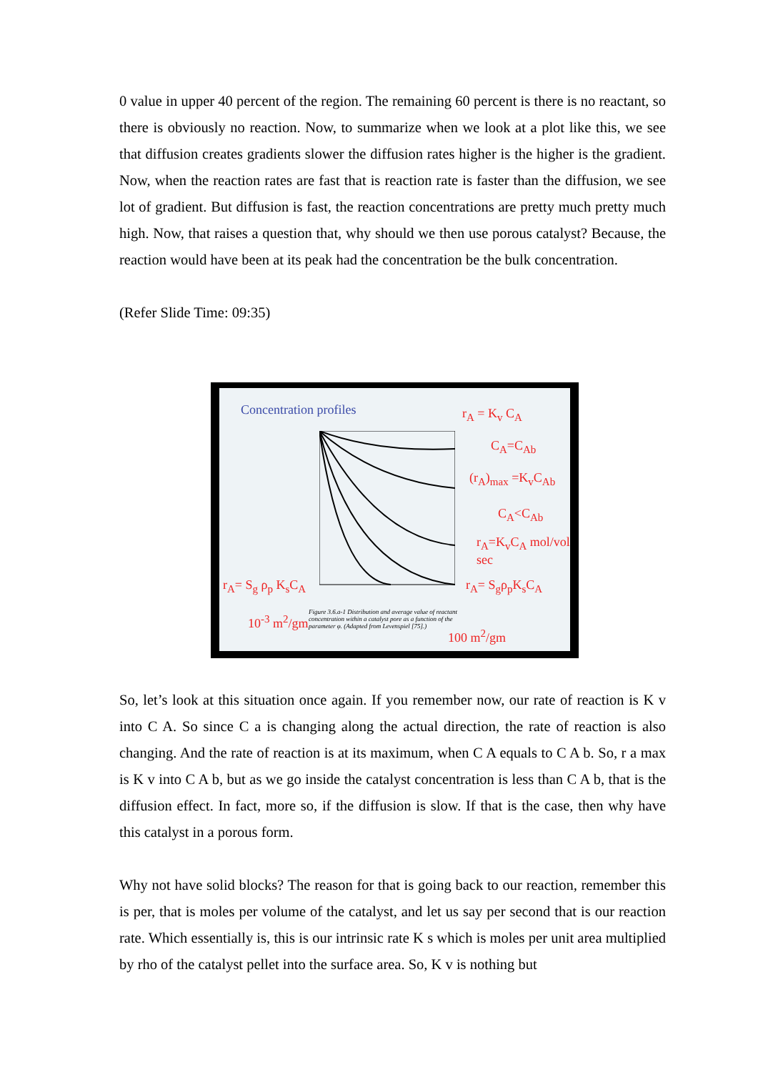0 value in upper 40 percent of the region. The remaining 60 percent is there is no reactant, so there is obviously no reaction. Now, to summarize when we look at a plot like this, we see that diffusion creates gradients slower the diffusion rates higher is the higher is the gradient. Now, when the reaction rates are fast that is reaction rate is faster than the diffusion, we see lot of gradient. But diffusion is fast, the reaction concentrations are pretty much pretty much high. Now, that raises a question that, why should we then use porous catalyst? Because, the reaction would have been at its peak had the concentration be the bulk concentration.
(Refer Slide Time: 09:35)
Concentration profiles
Figure 3.6.a-1 Distribution and average value of reactant concentration within a catalyst pore as a function of the parameter φ. (Adapted from Levenspiel [75].)
r<sub>A</sub> = K<sub>v</sub> C<sub>A</sub>
C<sub>A</sub>=C<sub>Ab</sub>
(r<sub>A</sub>)<sub>max</sub> =K<sub>v</sub>C<sub>Ab</sub>
C<sub>A</sub><C<sub>Ab</sub>
r<sub>A</sub>=K<sub>v</sub>C<sub>A</sub> mol/vol sec
r<sub>A</sub>= S<sub>g</sub>ρ<sub>p</sub>K<sub>s</sub>C<sub>A</sub>
r<sub>A</sub>= S<sub>g</sub> ρ<sub>p</sub> K<sub>s</sub>C<sub>A</sub>
10<sup>-3</sup> m<sup>2</sup>/gm
100 m<sup>2</sup>/gm
So, let’s look at this situation once again. If you remember now, our rate of reaction is K v into C A. So since C a is changing along the actual direction, the rate of reaction is also changing. And the rate of reaction is at its maximum, when C A equals to C A b. So, r a max is K v into C A b, but as we go inside the catalyst concentration is less than C A b, that is the diffusion effect. In fact, more so, if the diffusion is slow. If that is the case, then why have this catalyst in a porous form.
Why not have solid blocks? The reason for that is going back to our reaction, remember this is per, that is moles per volume of the catalyst, and let us say per second that is our reaction rate. Which essentially is, this is our intrinsic rate K s which is moles per unit area multiplied by rho of the catalyst pellet into the surface area. So, K v is nothing but